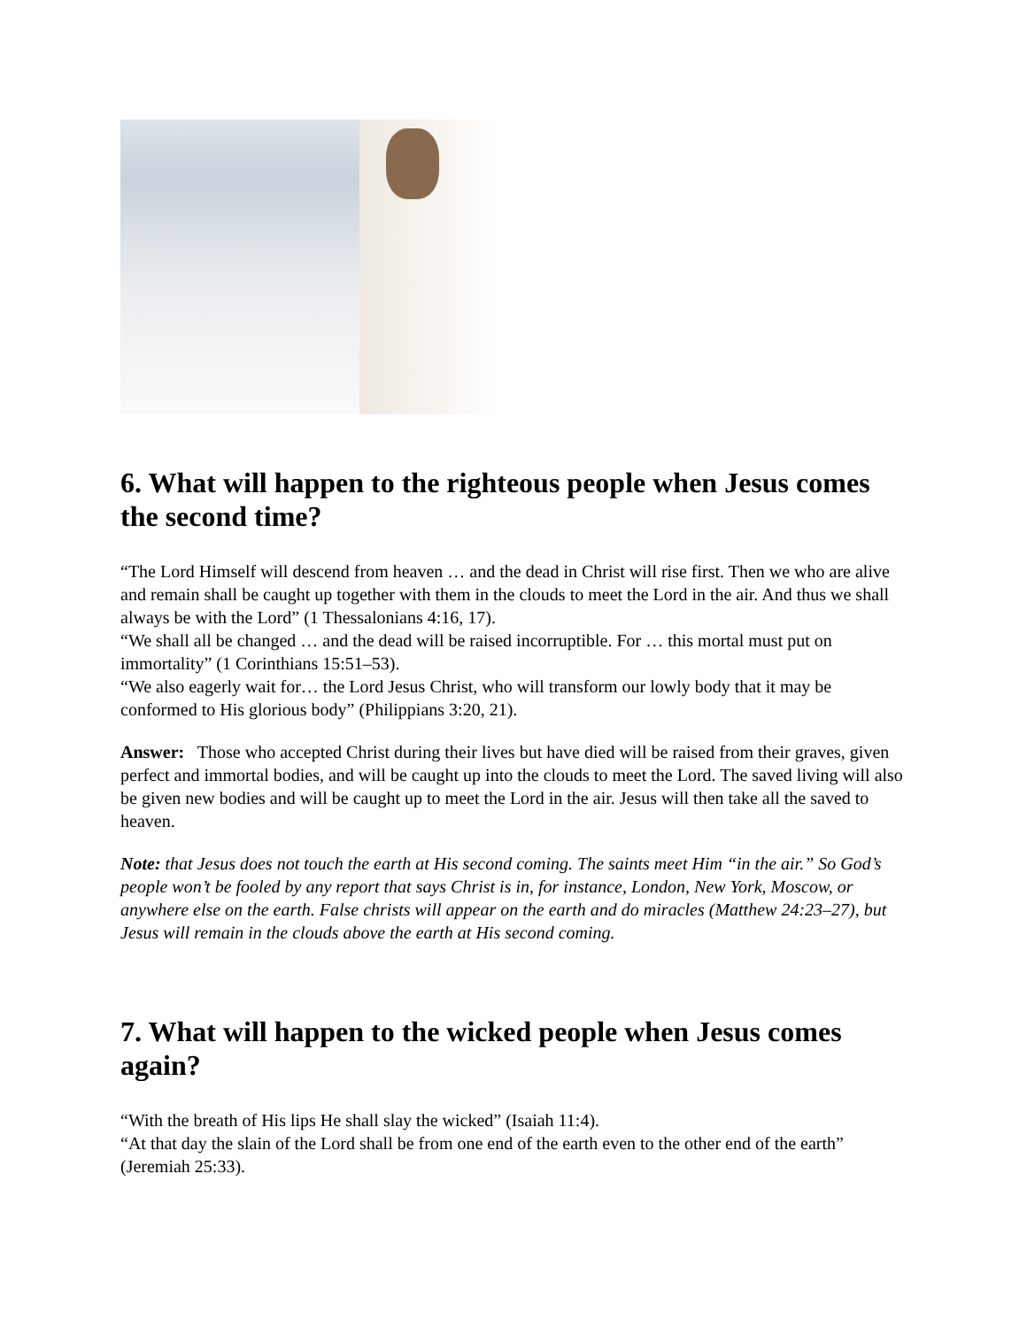6. What will happen to the righteous people when Jesus comes the second time?
“The Lord Himself will descend from heaven … and the dead in Christ will rise first. Then we who are alive and remain shall be caught up together with them in the clouds to meet the Lord in the air. And thus we shall always be with the Lord” (1 Thessalonians 4:16, 17).
“We shall all be changed … and the dead will be raised incorruptible. For … this mortal must put on immortality” (1 Corinthians 15:51–53).
“We also eagerly wait for… the Lord Jesus Christ, who will transform our lowly body that it may be conformed to His glorious body” (Philippians 3:20, 21).
Answer: Those who accepted Christ during their lives but have died will be raised from their graves, given perfect and immortal bodies, and will be caught up into the clouds to meet the Lord. The saved living will also be given new bodies and will be caught up to meet the Lord in the air. Jesus will then take all the saved to heaven.
Note: that Jesus does not touch the earth at His second coming. The saints meet Him “in the air.” So God’s people won’t be fooled by any report that says Christ is in, for instance, London, New York, Moscow, or anywhere else on the earth. False christs will appear on the earth and do miracles (Matthew 24:23–27), but Jesus will remain in the clouds above the earth at His second coming.
7. What will happen to the wicked people when Jesus comes again?
“With the breath of His lips He shall slay the wicked” (Isaiah 11:4).
“At that day the slain of the Lord shall be from one end of the earth even to the other end of the earth” (Jeremiah 25:33).